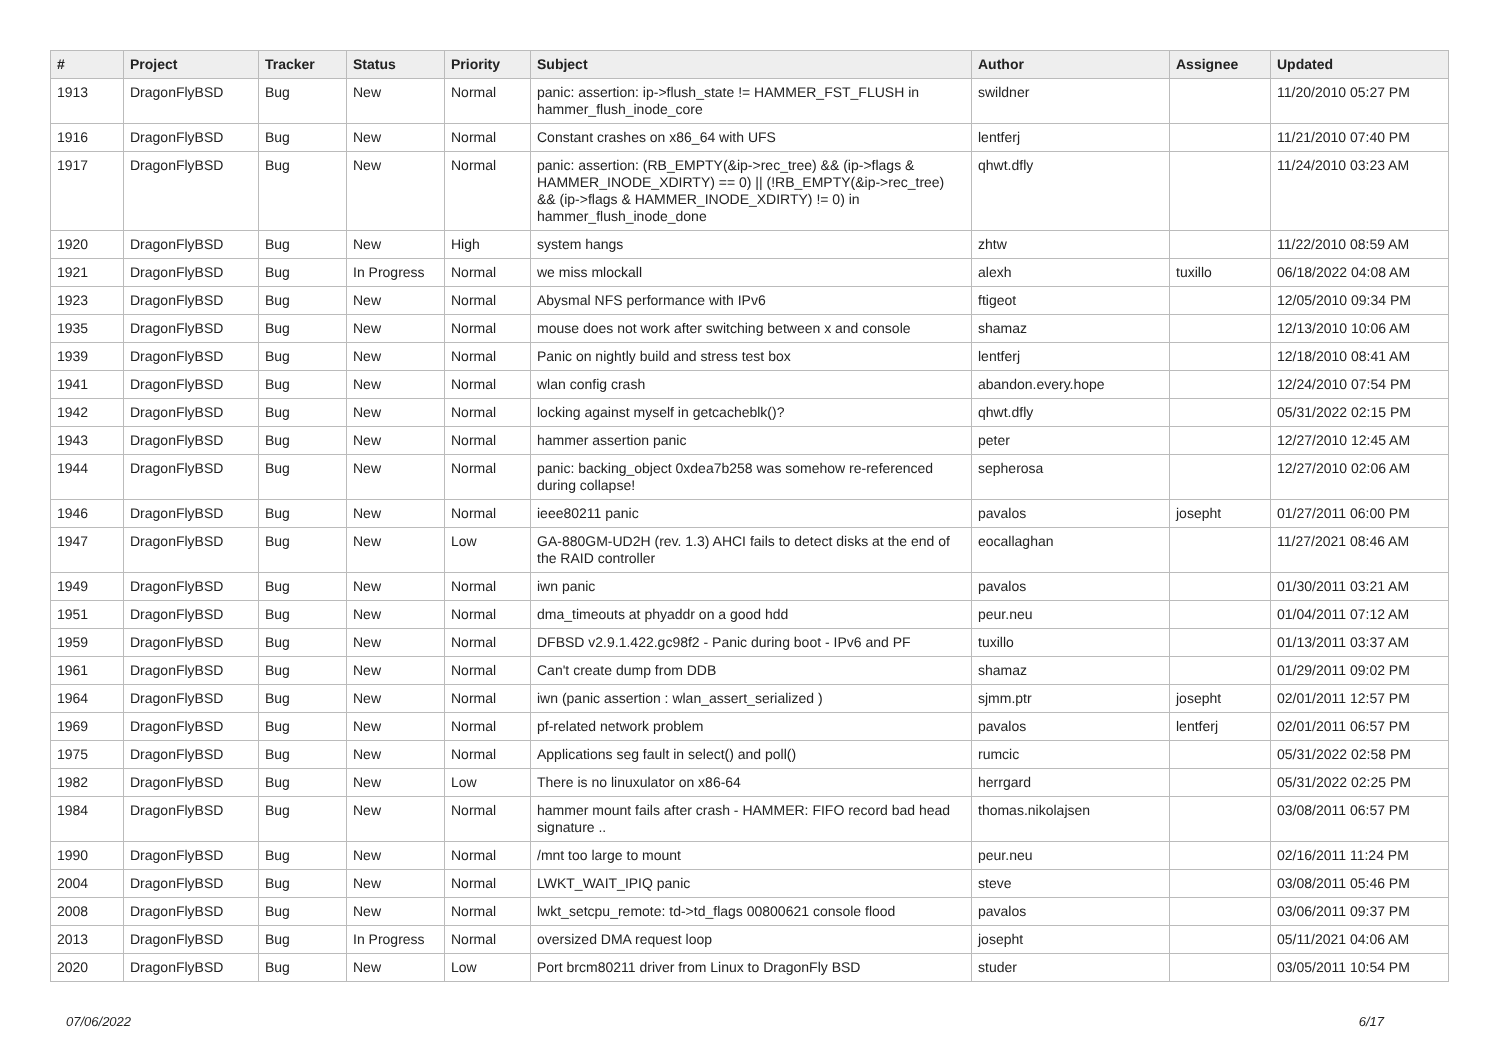| # | Project | Tracker | Status | Priority | Subject | Author | Assignee | Updated |
| --- | --- | --- | --- | --- | --- | --- | --- | --- |
| 1913 | DragonFlyBSD | Bug | New | Normal | panic: assertion: ip->flush_state != HAMMER_FST_FLUSH in hammer_flush_inode_core | swildner | | 11/20/2010 05:27 PM |
| 1916 | DragonFlyBSD | Bug | New | Normal | Constant crashes on x86_64 with UFS | lentferj | | 11/21/2010 07:40 PM |
| 1917 | DragonFlyBSD | Bug | New | Normal | panic: assertion: (RB_EMPTY(&ip->rec_tree) && (ip->flags & HAMMER_INODE_XDIRTY) == 0) // (!RB_EMPTY(&ip->rec_tree) && (ip->flags & HAMMER_INODE_XDIRTY) != 0) in hammer_flush_inode_done | qhwt.dfly | | 11/24/2010 03:23 AM |
| 1920 | DragonFlyBSD | Bug | New | High | system hangs | zhtw | | 11/22/2010 08:59 AM |
| 1921 | DragonFlyBSD | Bug | In Progress | Normal | we miss mlockall | alexh | tuxillo | 06/18/2022 04:08 AM |
| 1923 | DragonFlyBSD | Bug | New | Normal | Abysmal NFS performance with IPv6 | ftigeot | | 12/05/2010 09:34 PM |
| 1935 | DragonFlyBSD | Bug | New | Normal | mouse does not work after switching between x and console | shamaz | | 12/13/2010 10:06 AM |
| 1939 | DragonFlyBSD | Bug | New | Normal | Panic on nightly build and stress test box | lentferj | | 12/18/2010 08:41 AM |
| 1941 | DragonFlyBSD | Bug | New | Normal | wlan config crash | abandon.every.hope | | 12/24/2010 07:54 PM |
| 1942 | DragonFlyBSD | Bug | New | Normal | locking against myself in getcacheblk()? | qhwt.dfly | | 05/31/2022 02:15 PM |
| 1943 | DragonFlyBSD | Bug | New | Normal | hammer assertion panic | peter | | 12/27/2010 12:45 AM |
| 1944 | DragonFlyBSD | Bug | New | Normal | panic: backing_object 0xdea7b258 was somehow re-referenced during collapse! | sepherosa | | 12/27/2010 02:06 AM |
| 1946 | DragonFlyBSD | Bug | New | Normal | ieee80211 panic | pavalos | josepht | 01/27/2011 06:00 PM |
| 1947 | DragonFlyBSD | Bug | New | Low | GA-880GM-UD2H (rev. 1.3) AHCI fails to detect disks at the end of the RAID controller | eocallaghan | | 11/27/2021 08:46 AM |
| 1949 | DragonFlyBSD | Bug | New | Normal | iwn panic | pavalos | | 01/30/2011 03:21 AM |
| 1951 | DragonFlyBSD | Bug | New | Normal | dma_timeouts at phyaddr on a good hdd | peur.neu | | 01/04/2011 07:12 AM |
| 1959 | DragonFlyBSD | Bug | New | Normal | DFBSD v2.9.1.422.gc98f2 - Panic during boot - IPv6 and PF | tuxillo | | 01/13/2011 03:37 AM |
| 1961 | DragonFlyBSD | Bug | New | Normal | Can't create dump from DDB | shamaz | | 01/29/2011 09:02 PM |
| 1964 | DragonFlyBSD | Bug | New | Normal | iwn (panic assertion : wlan_assert_serialized ) | sjmm.ptr | josepht | 02/01/2011 12:57 PM |
| 1969 | DragonFlyBSD | Bug | New | Normal | pf-related network problem | pavalos | lentferj | 02/01/2011 06:57 PM |
| 1975 | DragonFlyBSD | Bug | New | Normal | Applications seg fault in select() and poll() | rumcic | | 05/31/2022 02:58 PM |
| 1982 | DragonFlyBSD | Bug | New | Low | There is no linuxulator on x86-64 | herrgard | | 05/31/2022 02:25 PM |
| 1984 | DragonFlyBSD | Bug | New | Normal | hammer mount fails after crash - HAMMER: FIFO record bad head signature .. | thomas.nikolajsen | | 03/08/2011 06:57 PM |
| 1990 | DragonFlyBSD | Bug | New | Normal | /mnt too large to mount | peur.neu | | 02/16/2011 11:24 PM |
| 2004 | DragonFlyBSD | Bug | New | Normal | LWKT_WAIT_IPIQ panic | steve | | 03/08/2011 05:46 PM |
| 2008 | DragonFlyBSD | Bug | New | Normal | lwkt_setcpu_remote: td->td_flags 00800621 console flood | pavalos | | 03/06/2011 09:37 PM |
| 2013 | DragonFlyBSD | Bug | In Progress | Normal | oversized DMA request loop | josepht | | 05/11/2021 04:06 AM |
| 2020 | DragonFlyBSD | Bug | New | Low | Port brcm80211 driver from Linux to DragonFly BSD | studer | | 03/05/2011 10:54 PM |
07/06/2022 6/17